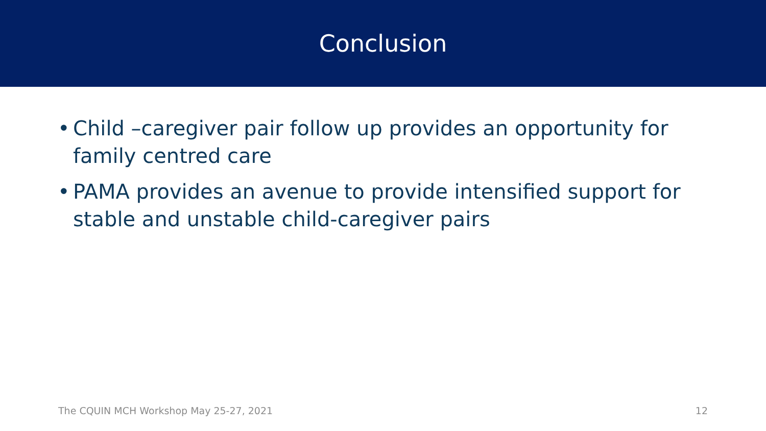Conclusion
• Child –caregiver pair follow up provides an opportunity for family centred care
• PAMA provides an avenue to provide intensified support for stable and unstable child-caregiver pairs
The CQUIN MCH Workshop May 25-27, 2021 12